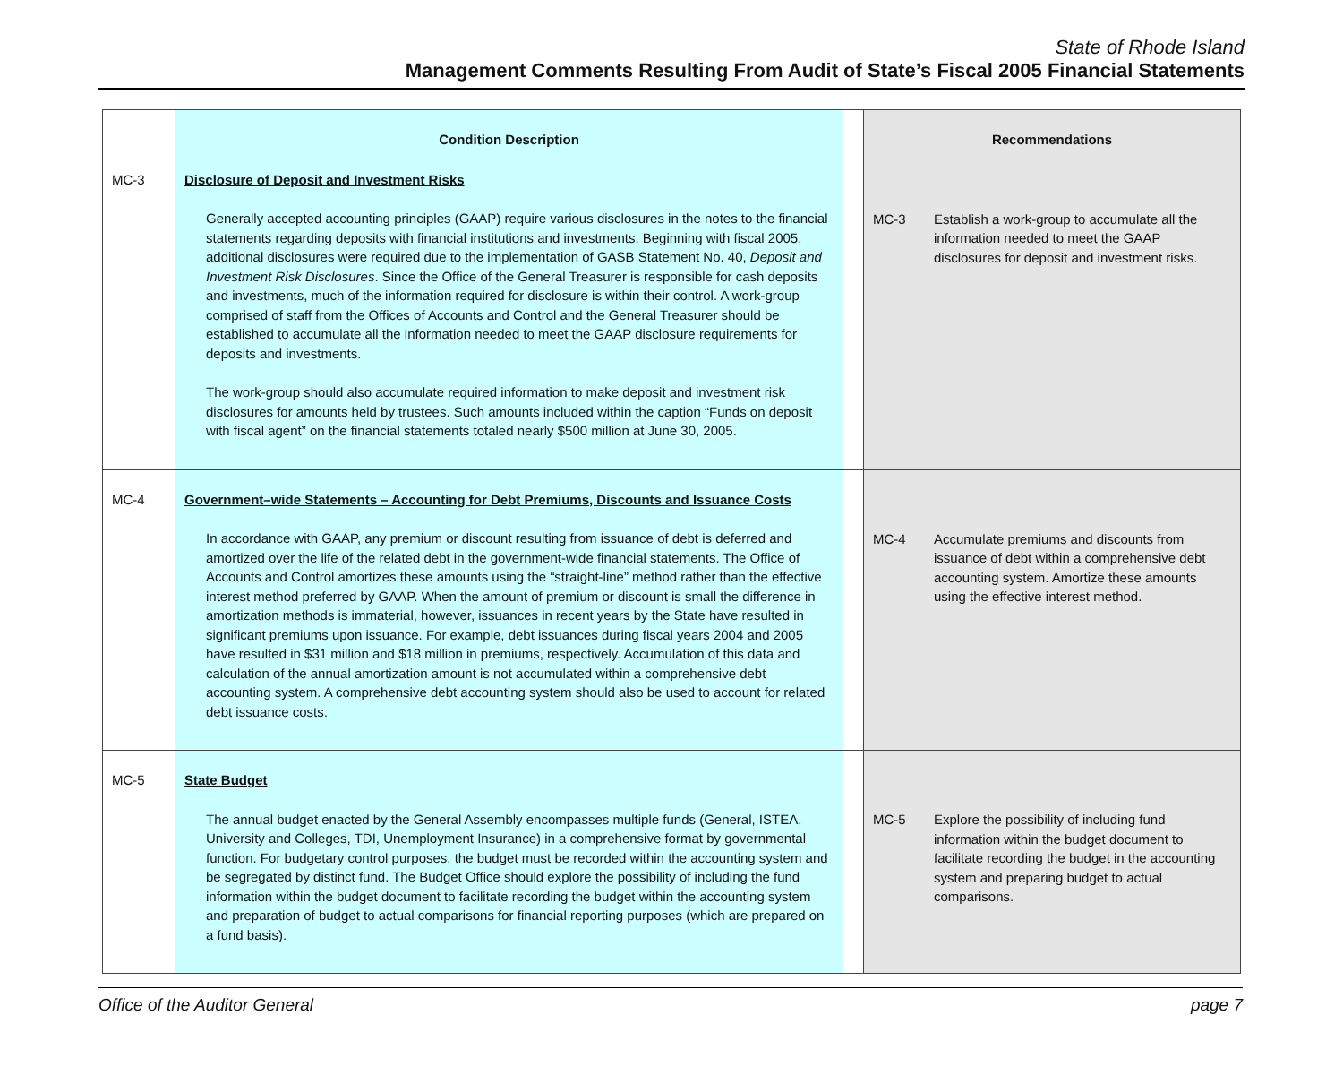State of Rhode Island
Management Comments Resulting From Audit of State’s Fiscal 2005 Financial Statements
| | Condition Description | | Recommendations |
| --- | --- | --- | --- |
| MC-3 | Disclosure of Deposit and Investment Risks Generally accepted accounting principles (GAAP) require various disclosures in the notes to the financial statements regarding deposits with financial institutions and investments. Beginning with fiscal 2005, additional disclosures were required due to the implementation of GASB Statement No. 40, Deposit and Investment Risk Disclosures . Since the Office of the General Treasurer is responsible for cash deposits and investments, much of the information required for disclosure is within their control. A work-group comprised of staff from the Offices of Accounts and Control and the General Treasurer should be established to accumulate all the information needed to meet the GAAP disclosure requirements for deposits and investments. The work-group should also accumulate required information to make deposit and investment risk disclosures for amounts held by trustees. Such amounts included within the caption “Funds on deposit with fiscal agent” on the financial statements totaled nearly $500 million at June 30, 2005. | | MC-3 Establish a work-group to accumulate all the information needed to meet the GAAP disclosures for deposit and investment risks. |
| MC-4 | Government–wide Statements – Accounting for Debt Premiums, Discounts and Issuance Costs In accordance with GAAP, any premium or discount resulting from issuance of debt is deferred and amortized over the life of the related debt in the government-wide financial statements. The Office of Accounts and Control amortizes these amounts using the “straight-line” method rather than the effective interest method preferred by GAAP. When the amount of premium or discount is small the difference in amortization methods is immaterial, however, issuances in recent years by the State have resulted in significant premiums upon issuance. For example, debt issuances during fiscal years 2004 and 2005 have resulted in $31 million and $18 million in premiums, respectively. Accumulation of this data and calculation of the annual amortization amount is not accumulated within a comprehensive debt accounting system. A comprehensive debt accounting system should also be used to account for related debt issuance costs. | | MC-4 Accumulate premiums and discounts from issuance of debt within a comprehensive debt accounting system. Amortize these amounts using the effective interest method. |
| MC-5 | State Budget The annual budget enacted by the General Assembly encompasses multiple funds (General, ISTEA, University and Colleges, TDI, Unemployment Insurance) in a comprehensive format by governmental function. For budgetary control purposes, the budget must be recorded within the accounting system and be segregated by distinct fund. The Budget Office should explore the possibility of including the fund information within the budget document to facilitate recording the budget within the accounting system and preparation of budget to actual comparisons for financial reporting purposes (which are prepared on a fund basis). | | MC-5 Explore the possibility of including fund information within the budget document to facilitate recording the budget in the accounting system and preparing budget to actual comparisons. |
Office of the Auditor General page 7